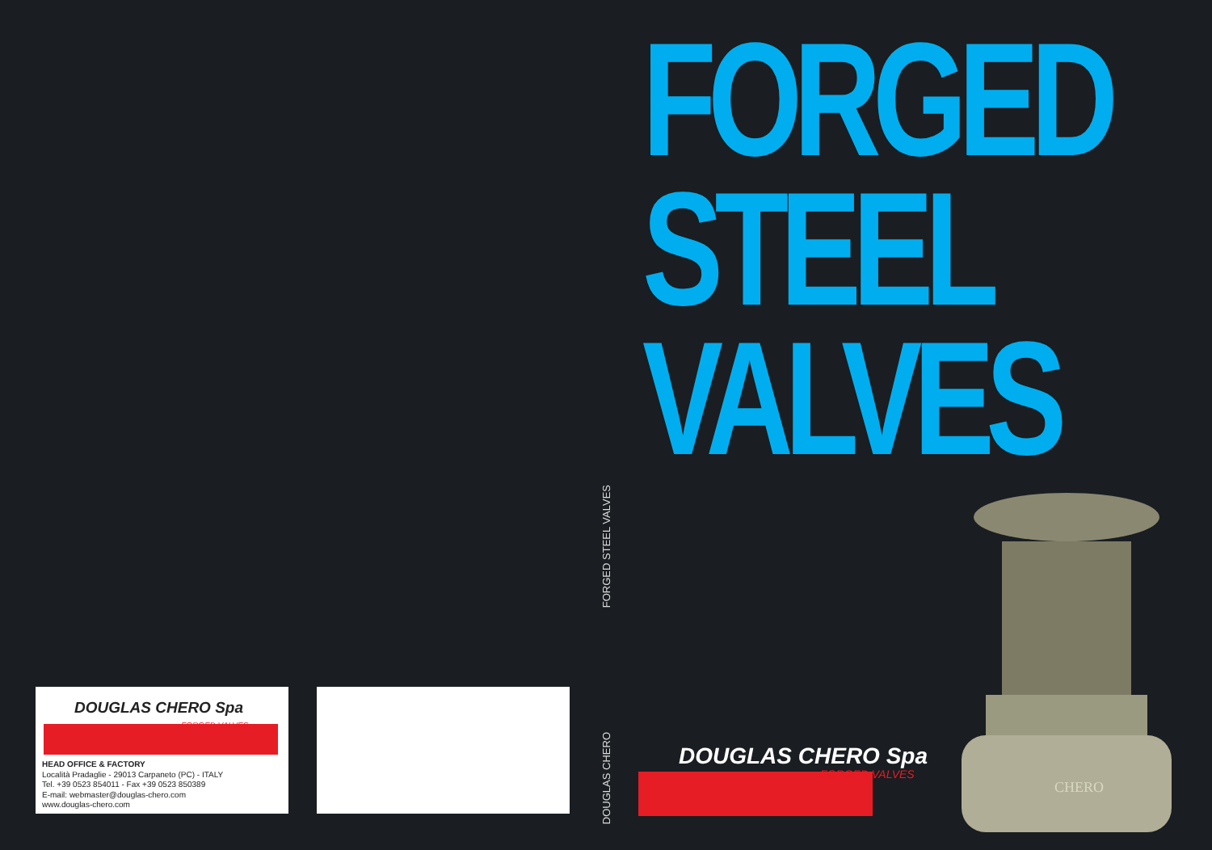DOUGLAS CHERO Spa
FORGED VALVES
HEAD OFFICE & FACTORY
Località Pradaglie - 29013 Carpaneto (PC) - ITALY
Tel. +39 0523 854011 - Fax +39 0523 850389
E-mail: webmaster@douglas-chero.com
www.douglas-chero.com
FORGED STEEL VALVES
DOUGLAS CHERO
FORGED
STEEL
VALVES
DOUGLAS CHERO Spa
FORGED VALVES
CHERO